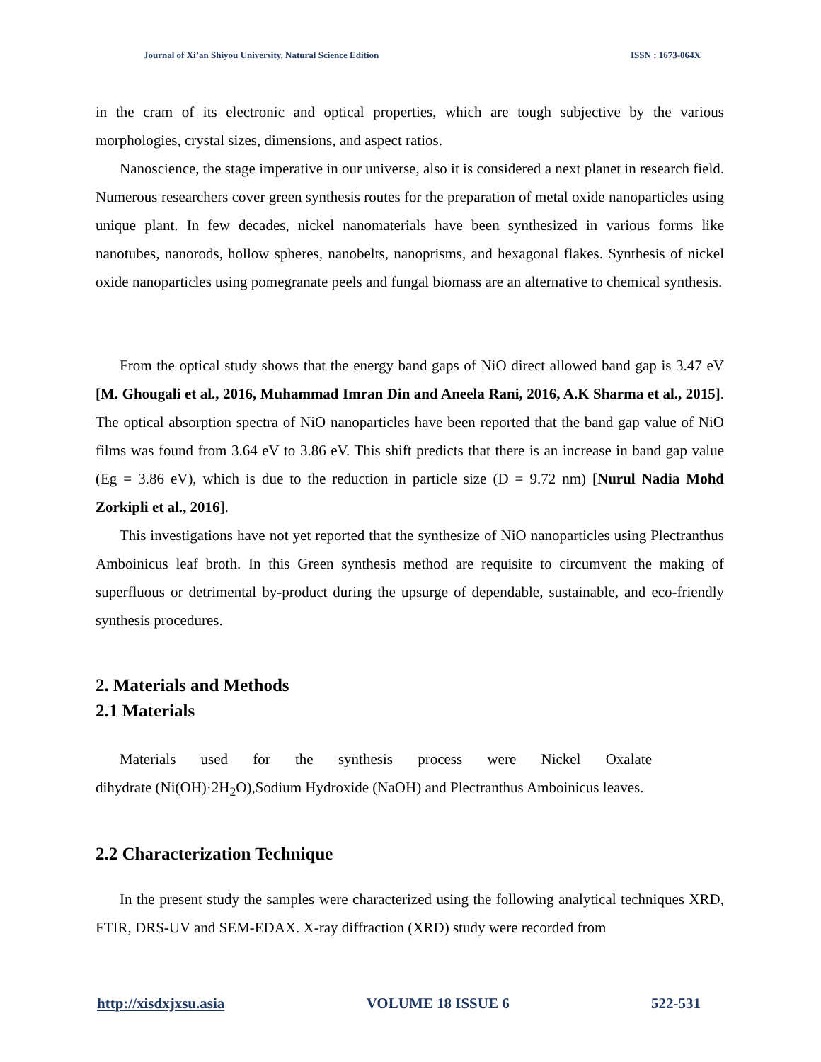Journal of Xi’an Shiyou University, Natural Science Edition ISSN : 1673-064X
in the cram of its electronic and optical properties, which are tough subjective by the various morphologies, crystal sizes, dimensions, and aspect ratios.
Nanoscience, the stage imperative in our universe, also it is considered a next planet in research field. Numerous researchers cover green synthesis routes for the preparation of metal oxide nanoparticles using unique plant. In few decades, nickel nanomaterials have been synthesized in various forms like nanotubes, nanorods, hollow spheres, nanobelts, nanoprisms, and hexagonal flakes. Synthesis of nickel oxide nanoparticles using pomegranate peels and fungal biomass are an alternative to chemical synthesis.
From the optical study shows that the energy band gaps of NiO direct allowed band gap is 3.47 eV [M. Ghougali et al., 2016, Muhammad Imran Din and Aneela Rani, 2016, A.K Sharma et al., 2015]. The optical absorption spectra of NiO nanoparticles have been reported that the band gap value of NiO films was found from 3.64 eV to 3.86 eV. This shift predicts that there is an increase in band gap value (Eg = 3.86 eV), which is due to the reduction in particle size (D = 9.72 nm) [Nurul Nadia Mohd Zorkipli et al., 2016].
This investigations have not yet reported that the synthesize of NiO nanoparticles using Plectranthus Amboinicus leaf broth. In this Green synthesis method are requisite to circumvent the making of superfluous or detrimental by-product during the upsurge of dependable, sustainable, and eco-friendly synthesis procedures.
2. Materials and Methods
2.1 Materials
Materials used for the synthesis process were Nickel Oxalate
dihydrate (Ni(OH)·2H<sub>2</sub>O),Sodium Hydroxide (NaOH) and Plectranthus Amboinicus leaves.
2.2 Characterization Technique
In the present study the samples were characterized using the following analytical techniques XRD, FTIR, DRS-UV and SEM-EDAX. X-ray diffraction (XRD) study were recorded from
http://xisdxjxsu.asia VOLUME 18 ISSUE 6 522-531